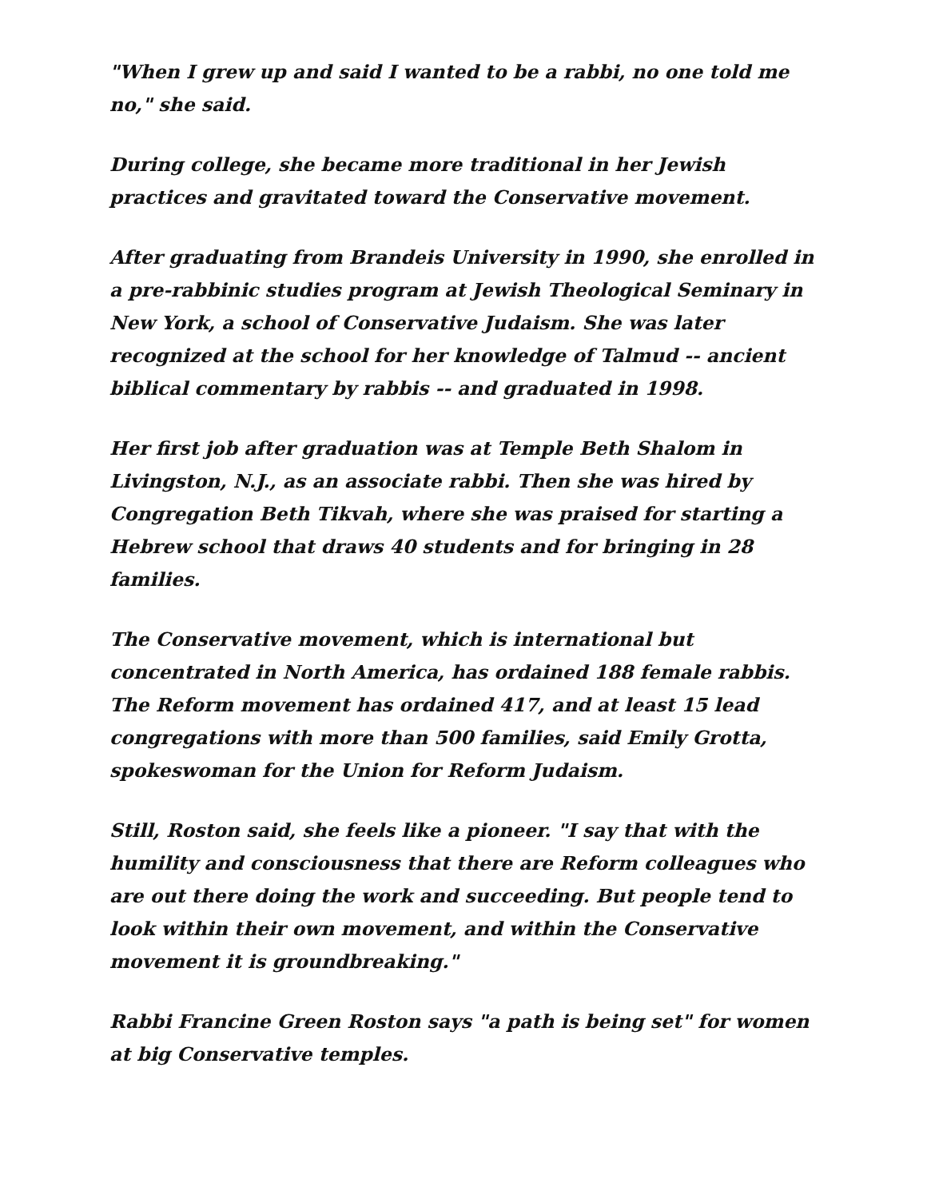"When I grew up and said I wanted to be a rabbi, no one told me no," she said.
During college, she became more traditional in her Jewish practices and gravitated toward the Conservative movement.
After graduating from Brandeis University in 1990, she enrolled in a pre-rabbinic studies program at Jewish Theological Seminary in New York, a school of Conservative Judaism. She was later recognized at the school for her knowledge of Talmud -- ancient biblical commentary by rabbis -- and graduated in 1998.
Her first job after graduation was at Temple Beth Shalom in Livingston, N.J., as an associate rabbi. Then she was hired by Congregation Beth Tikvah, where she was praised for starting a Hebrew school that draws 40 students and for bringing in 28 families.
The Conservative movement, which is international but concentrated in North America, has ordained 188 female rabbis. The Reform movement has ordained 417, and at least 15 lead congregations with more than 500 families, said Emily Grotta, spokeswoman for the Union for Reform Judaism.
Still, Roston said, she feels like a pioneer. "I say that with the humility and consciousness that there are Reform colleagues who are out there doing the work and succeeding. But people tend to look within their own movement, and within the Conservative movement it is groundbreaking."
Rabbi Francine Green Roston says "a path is being set" for women at big Conservative temples.